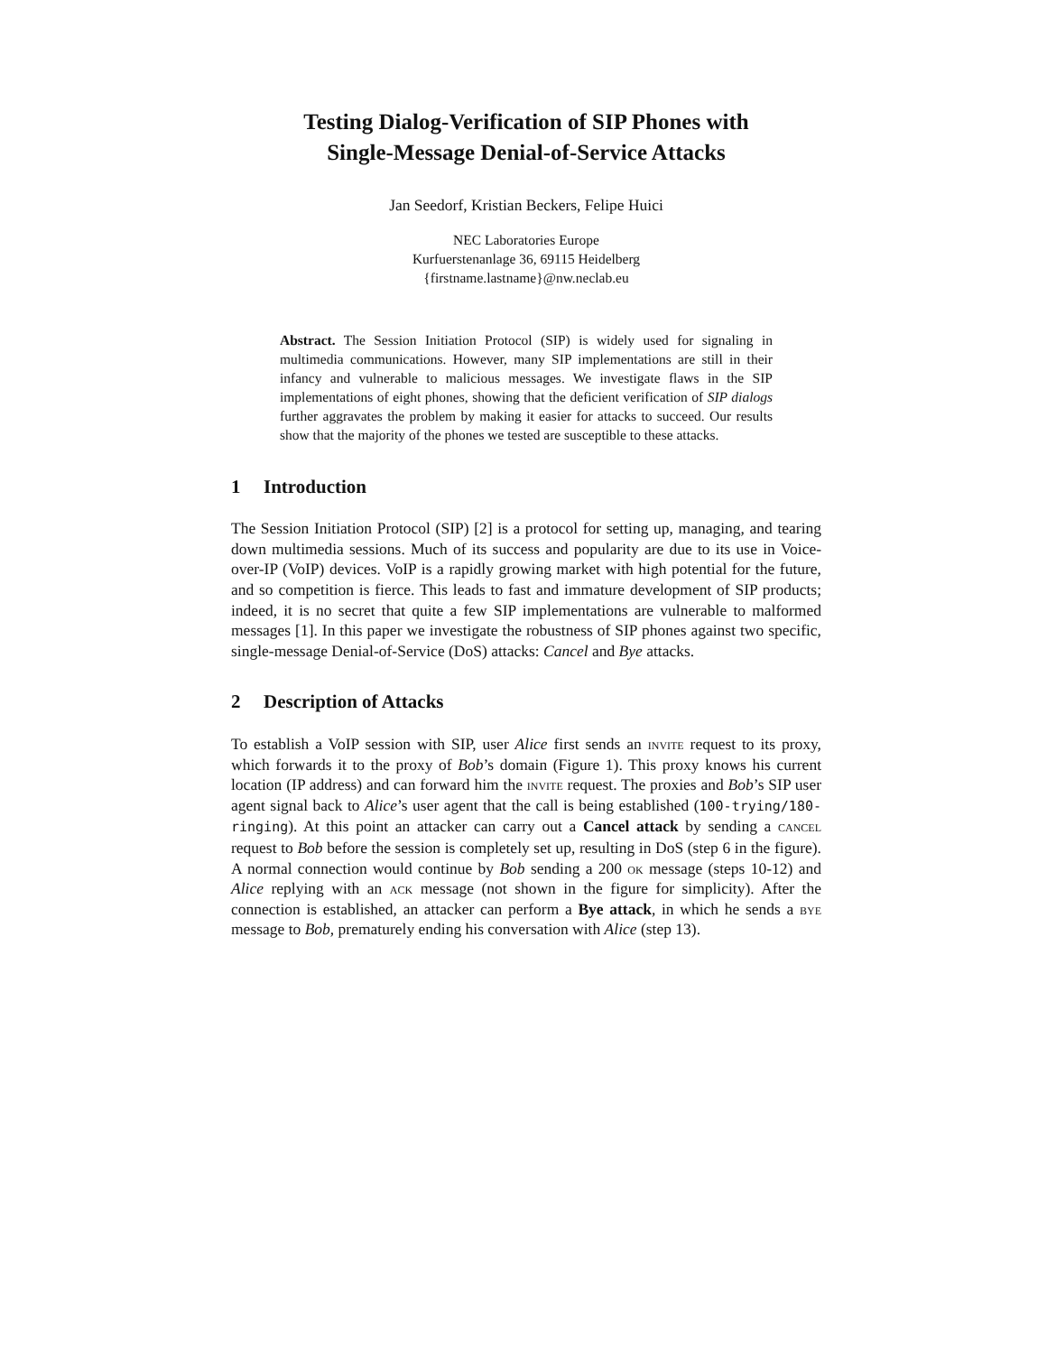Testing Dialog-Verification of SIP Phones with
Single-Message Denial-of-Service Attacks
Jan Seedorf, Kristian Beckers, Felipe Huici
NEC Laboratories Europe
Kurfuerstenanlage 36, 69115 Heidelberg
{firstname.lastname}@nw.neclab.eu
Abstract. The Session Initiation Protocol (SIP) is widely used for signaling in multimedia communications. However, many SIP implementations are still in their infancy and vulnerable to malicious messages. We investigate flaws in the SIP implementations of eight phones, showing that the deficient verification of SIP dialogs further aggravates the problem by making it easier for attacks to succeed. Our results show that the majority of the phones we tested are susceptible to these attacks.
1 Introduction
The Session Initiation Protocol (SIP) [2] is a protocol for setting up, managing, and tearing down multimedia sessions. Much of its success and popularity are due to its use in Voice-over-IP (VoIP) devices. VoIP is a rapidly growing market with high potential for the future, and so competition is fierce. This leads to fast and immature development of SIP products; indeed, it is no secret that quite a few SIP implementations are vulnerable to malformed messages [1]. In this paper we investigate the robustness of SIP phones against two specific, single-message Denial-of-Service (DoS) attacks: Cancel and Bye attacks.
2 Description of Attacks
To establish a VoIP session with SIP, user Alice first sends an invite request to its proxy, which forwards it to the proxy of Bob’s domain (Figure 1). This proxy knows his current location (IP address) and can forward him the invite request. The proxies and Bob’s SIP user agent signal back to Alice’s user agent that the call is being established (100-trying/180-ringing). At this point an attacker can carry out a Cancel attack by sending a cancel request to Bob before the session is completely set up, resulting in DoS (step 6 in the figure). A normal connection would continue by Bob sending a 200 ok message (steps 10-12) and Alice replying with an ack message (not shown in the figure for simplicity). After the connection is established, an attacker can perform a Bye attack, in which he sends a bye message to Bob, prematurely ending his conversation with Alice (step 13).